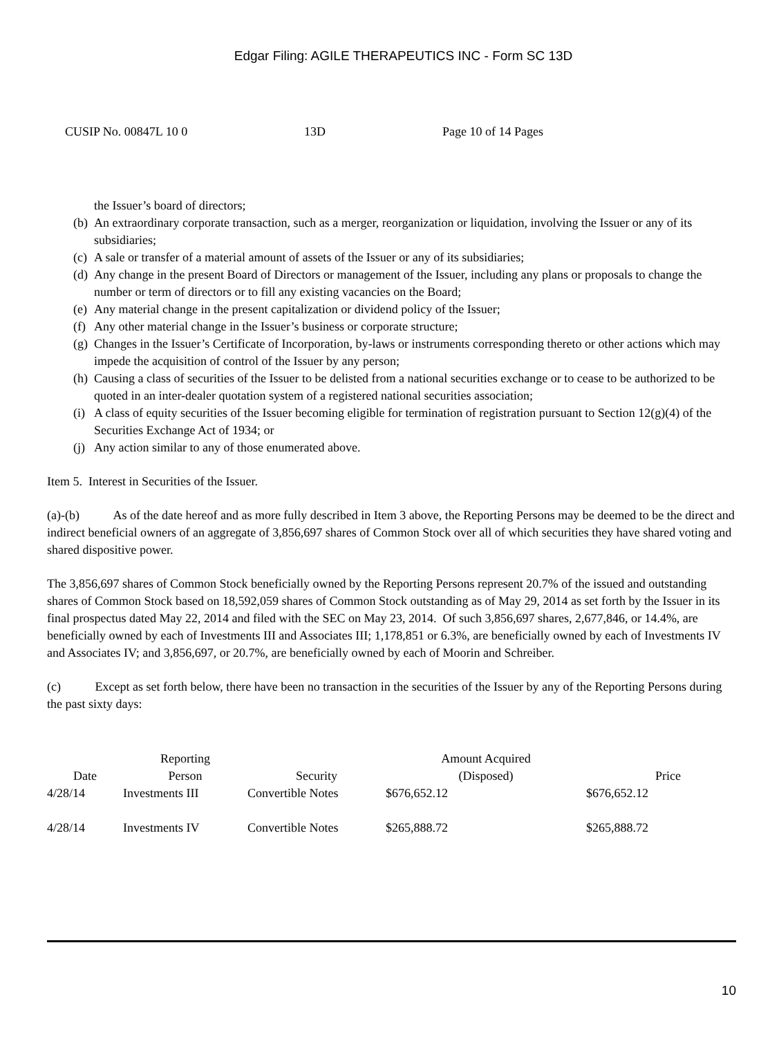Edgar Filing: AGILE THERAPEUTICS INC - Form SC 13D
CUSIP No. 00847L 10 0 13D Page 10 of 14 Pages
the Issuer’s board of directors;
(b) An extraordinary corporate transaction, such as a merger, reorganization or liquidation, involving the Issuer or any of its subsidiaries;
(c) A sale or transfer of a material amount of assets of the Issuer or any of its subsidiaries;
(d) Any change in the present Board of Directors or management of the Issuer, including any plans or proposals to change the number or term of directors or to fill any existing vacancies on the Board;
(e) Any material change in the present capitalization or dividend policy of the Issuer;
(f) Any other material change in the Issuer’s business or corporate structure;
(g) Changes in the Issuer’s Certificate of Incorporation, by-laws or instruments corresponding thereto or other actions which may impede the acquisition of control of the Issuer by any person;
(h) Causing a class of securities of the Issuer to be delisted from a national securities exchange or to cease to be authorized to be quoted in an inter-dealer quotation system of a registered national securities association;
(i) A class of equity securities of the Issuer becoming eligible for termination of registration pursuant to Section 12(g)(4) of the Securities Exchange Act of 1934; or
(j) Any action similar to any of those enumerated above.
Item 5. Interest in Securities of the Issuer.
(a)-(b) As of the date hereof and as more fully described in Item 3 above, the Reporting Persons may be deemed to be the direct and indirect beneficial owners of an aggregate of 3,856,697 shares of Common Stock over all of which securities they have shared voting and shared dispositive power.
The 3,856,697 shares of Common Stock beneficially owned by the Reporting Persons represent 20.7% of the issued and outstanding shares of Common Stock based on 18,592,059 shares of Common Stock outstanding as of May 29, 2014 as set forth by the Issuer in its final prospectus dated May 22, 2014 and filed with the SEC on May 23, 2014. Of such 3,856,697 shares, 2,677,846, or 14.4%, are beneficially owned by each of Investments III and Associates III; 1,178,851 or 6.3%, are beneficially owned by each of Investments IV and Associates IV; and 3,856,697, or 20.7%, are beneficially owned by each of Moorin and Schreiber.
(c) Except as set forth below, there have been no transaction in the securities of the Issuer by any of the Reporting Persons during the past sixty days:
| Date | Reporting Person | Security | Amount Acquired (Disposed) | Price |
| --- | --- | --- | --- | --- |
| 4/28/14 | Investments III | Convertible Notes | $676,652.12 | $676,652.12 |
| 4/28/14 | Investments IV | Convertible Notes | $265,888.72 | $265,888.72 |
10